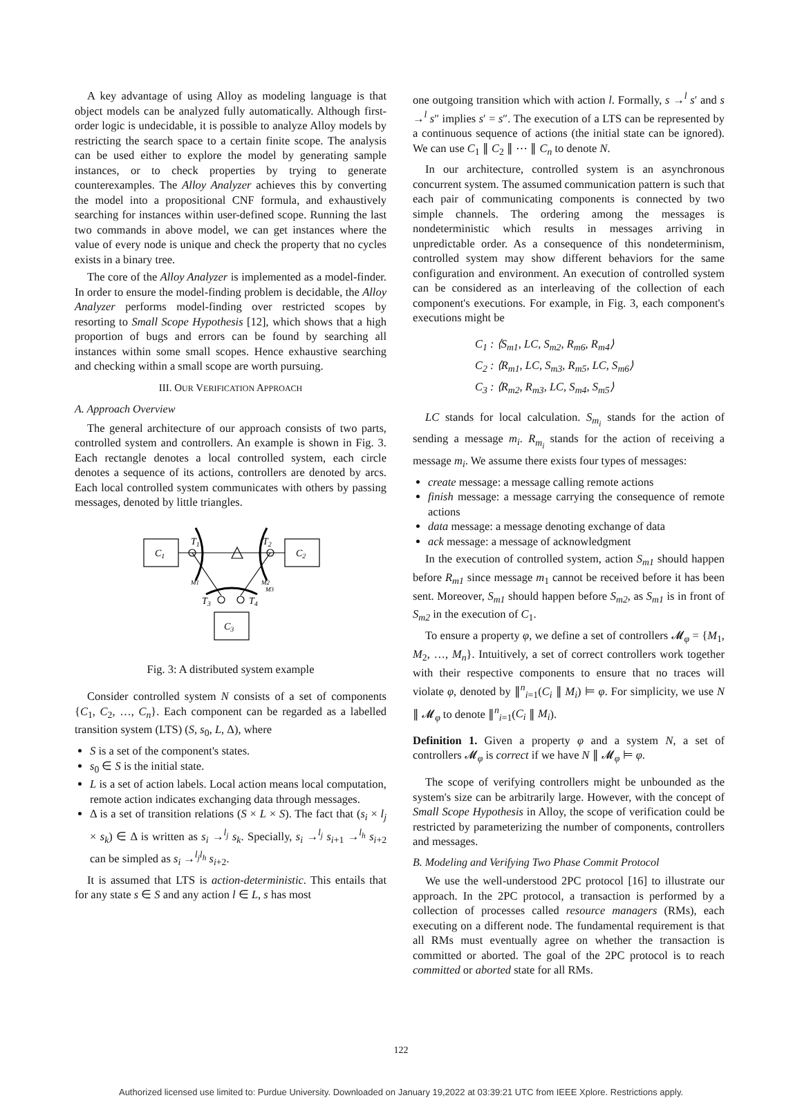A key advantage of using Alloy as modeling language is that object models can be analyzed fully automatically. Although first-order logic is undecidable, it is possible to analyze Alloy models by restricting the search space to a certain finite scope. The analysis can be used either to explore the model by generating sample instances, or to check properties by trying to generate counterexamples. The Alloy Analyzer achieves this by converting the model into a propositional CNF formula, and exhaustively searching for instances within user-defined scope. Running the last two commands in above model, we can get instances where the value of every node is unique and check the property that no cycles exists in a binary tree.
The core of the Alloy Analyzer is implemented as a model-finder. In order to ensure the model-finding problem is decidable, the Alloy Analyzer performs model-finding over restricted scopes by resorting to Small Scope Hypothesis [12], which shows that a high proportion of bugs and errors can be found by searching all instances within some small scopes. Hence exhaustive searching and checking within a small scope are worth pursuing.
III. OUR VERIFICATION APPROACH
A. Approach Overview
The general architecture of our approach consists of two parts, controlled system and controllers. An example is shown in Fig. 3. Each rectangle denotes a local controlled system, each circle denotes a sequence of its actions, controllers are denoted by arcs. Each local controlled system communicates with others by passing messages, denoted by little triangles.
C1
C2
C3
T1
T2
T3
T4
M1
M2
M3
Fig. 3: A distributed system example
Consider controlled system N consists of a set of components {C<sub>1</sub>, C<sub>2</sub>, …, C<sub>n</sub>}. Each component can be regarded as a labelled transition system (LTS) (S, s<sub>0</sub>, L, Δ), where
S is a set of the component's states.
s<sub>0</sub> ∈ S is the initial state.
L is a set of action labels. Local action means local computation, remote action indicates exchanging data through messages.
Δ is a set of transition relations (S × L × S). The fact that (s<sub>i</sub> × l<sub>j</sub> × s<sub>k</sub>) ∈ Δ is written as s<sub>i</sub> →<sup>l<sub>j</sub></sup> s<sub>k</sub>. Specially, s<sub>i</sub> →<sup>l<sub>j</sub></sup> s<sub>i+1</sub> →<sup>l<sub>h</sub></sup> s<sub>i+2</sub> can be simpled as s<sub>i</sub> →<sup>l<sub>j</sub>l<sub>h</sub></sup> s<sub>i+2</sub>.
It is assumed that LTS is action-deterministic. This entails that for any state s ∈ S and any action l ∈ L, s has most
one outgoing transition which with action l. Formally, s →<sup>l</sup> s′ and s →<sup>l</sup> s″ implies s′ = s″. The execution of a LTS can be represented by a continuous sequence of actions (the initial state can be ignored). We can use C<sub>1</sub> ∥ C<sub>2</sub> ∥ ⋯ ∥ C<sub>n</sub> to denote N.
In our architecture, controlled system is an asynchronous concurrent system. The assumed communication pattern is such that each pair of communicating components is connected by two simple channels. The ordering among the messages is nondeterministic which results in messages arriving in unpredictable order. As a consequence of this nondeterminism, controlled system may show different behaviors for the same configuration and environment. An execution of controlled system can be considered as an interleaving of the collection of each component's executions. For example, in Fig. 3, each component's executions might be
C<sub>1</sub> : ⟨S<sub>m1</sub>, LC, S<sub>m2</sub>, R<sub>m6</sub>, R<sub>m4</sub>⟩
C<sub>2</sub> : ⟨R<sub>m1</sub>, LC, S<sub>m3</sub>, R<sub>m5</sub>, LC, S<sub>m6</sub>⟩
C<sub>3</sub> : ⟨R<sub>m2</sub>, R<sub>m3</sub>, LC, S<sub>m4</sub>, S<sub>m5</sub>⟩
LC stands for local calculation. S<sub>m<sub>i</sub></sub> stands for the action of sending a message m<sub>i</sub>. R<sub>m<sub>i</sub></sub> stands for the action of receiving a message m<sub>i</sub>. We assume there exists four types of messages:
create message: a message calling remote actions
finish message: a message carrying the consequence of remote actions
data message: a message denoting exchange of data
ack message: a message of acknowledgment
In the execution of controlled system, action S<sub>m1</sub> should happen before R<sub>m1</sub> since message m<sub>1</sub> cannot be received before it has been sent. Moreover, S<sub>m1</sub> should happen before S<sub>m2</sub>, as S<sub>m1</sub> is in front of S<sub>m2</sub> in the execution of C<sub>1</sub>.
To ensure a property φ, we define a set of controllers 𝓜<sub>φ</sub> = {M<sub>1</sub>, M<sub>2</sub>, …, M<sub>n</sub>}. Intuitively, a set of correct controllers work together with their respective components to ensure that no traces will violate φ, denoted by ∥<sup>n</sup><sub>i=1</sub>(C<sub>i</sub> ∥ M<sub>i</sub>) ⊨ φ. For simplicity, we use N ∥ 𝓜<sub>φ</sub> to denote ∥<sup>n</sup><sub>i=1</sub>(C<sub>i</sub> ∥ M<sub>i</sub>).
Definition 1. Given a property φ and a system N, a set of controllers 𝓜<sub>φ</sub> is correct if we have N ∥ 𝓜<sub>φ</sub> ⊨ φ.
The scope of verifying controllers might be unbounded as the system's size can be arbitrarily large. However, with the concept of Small Scope Hypothesis in Alloy, the scope of verification could be restricted by parameterizing the number of components, controllers and messages.
B. Modeling and Verifying Two Phase Commit Protocol
We use the well-understood 2PC protocol [16] to illustrate our approach. In the 2PC protocol, a transaction is performed by a collection of processes called resource managers (RMs), each executing on a different node. The fundamental requirement is that all RMs must eventually agree on whether the transaction is committed or aborted. The goal of the 2PC protocol is to reach committed or aborted state for all RMs.
122
Authorized licensed use limited to: Purdue University. Downloaded on January 19,2022 at 03:39:21 UTC from IEEE Xplore. Restrictions apply.